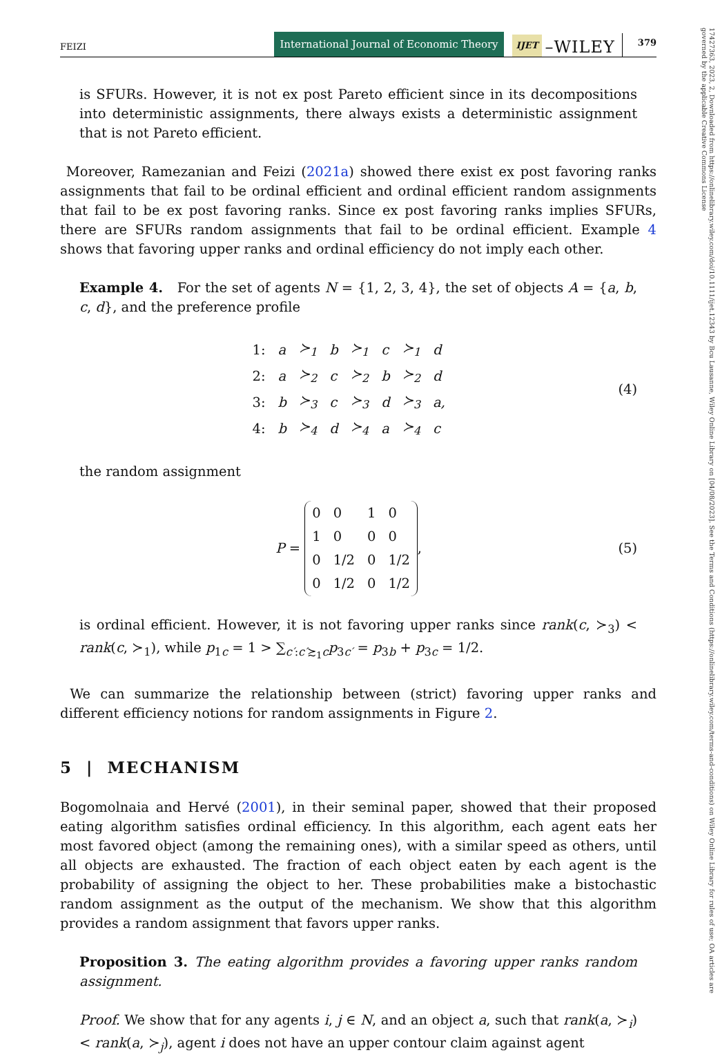17427363, 2023, 2, Downloaded from https://onlinelibrary.wiley.com/doi/10.1111/ijet.12343 by Bcu Lausanne, Wiley Online Library on [04/08/2023]. See the Terms and Conditions (https://onlinelibrary.wiley.com/terms-and-conditions) on Wiley Online Library for rules of use; OA articles are governed by the applicable Creative Commons License
FEIZI International Journal of Economic Theory IJET –WILEY 379
is SFURs. However, it is not ex post Pareto efficient since in its decompositions into deterministic assignments, there always exists a deterministic assignment that is not Pareto efficient.
Moreover, Ramezanian and Feizi (2021a) showed there exist ex post favoring ranks assignments that fail to be ordinal efficient and ordinal efficient random assignments that fail to be ex post favoring ranks. Since ex post favoring ranks implies SFURs, there are SFURs random assignments that fail to be ordinal efficient. Example 4 shows that favoring upper ranks and ordinal efficiency do not imply each other.
Example 4. For the set of agents N = {1, 2, 3, 4}, the set of objects A = {a, b, c, d}, and the preference profile
| 1: | a | ≻<sub>1</sub> | b | ≻<sub>1</sub> | c | ≻<sub>1</sub> | d |
| 2: | a | ≻<sub>2</sub> | c | ≻<sub>2</sub> | b | ≻<sub>2</sub> | d |
| 3: | b | ≻<sub>3</sub> | c | ≻<sub>3</sub> | d | ≻<sub>3</sub> | a, |
| 4: | b | ≻<sub>4</sub> | d | ≻<sub>4</sub> | a | ≻<sub>4</sub> | c |
(4)
the random assignment
P =
| 0 | 0 | 1 | 0 |
| 1 | 0 | 0 | 0 |
| 0 | 1/2 | 0 | 1/2 |
| 0 | 1/2 | 0 | 1/2 |
,
(5)
is ordinal efficient. However, it is not favoring upper ranks since rank(c, ≻<sub>3</sub>) < rank(c, ≻<sub>1</sub>), while p<sub>1c</sub> = 1 > ∑<sub>c′:c′≿<sub>1</sub>c</sub>p<sub>3c′</sub> = p<sub>3b</sub> + p<sub>3c</sub> = 1/2.
We can summarize the relationship between (strict) favoring upper ranks and different efficiency notions for random assignments in Figure 2.
5 | MECHANISM
Bogomolnaia and Hervé (2001), in their seminal paper, showed that their proposed eating algorithm satisfies ordinal efficiency. In this algorithm, each agent eats her most favored object (among the remaining ones), with a similar speed as others, until all objects are exhausted. The fraction of each object eaten by each agent is the probability of assigning the object to her. These probabilities make a bistochastic random assignment as the output of the mechanism. We show that this algorithm provides a random assignment that favors upper ranks.
Proposition 3. The eating algorithm provides a favoring upper ranks random assignment.
Proof. We show that for any agents i, j ∈ N, and an object a, such that rank(a, ≻<sub>i</sub>) < rank(a, ≻<sub>j</sub>), agent i does not have an upper contour claim against agent